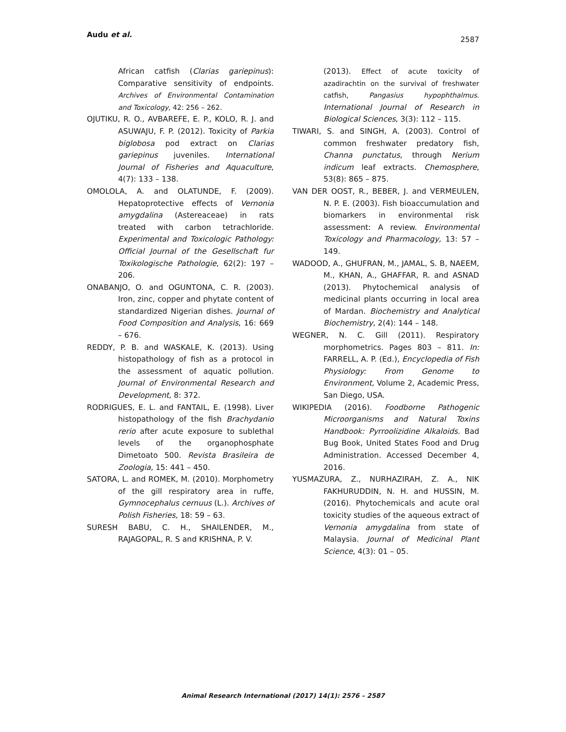Audu et al.
2587
African catfish (Clarias gariepinus): Comparative sensitivity of endpoints. Archives of Environmental Contamination and Toxicology, 42: 256 – 262.
OJUTIKU, R. O., AVBAREFE, E. P., KOLO, R. J. and ASUWAJU, F. P. (2012). Toxicity of Parkia biglobosa pod extract on Clarias gariepinus juveniles. International Journal of Fisheries and Aquaculture, 4(7): 133 – 138.
OMOLOLA, A. and OLATUNDE, F. (2009). Hepatoprotective effects of Vernonia amygdalina (Astereaceae) in rats treated with carbon tetrachloride. Experimental and Toxicologic Pathology: Official Journal of the Gesellschaft fur Toxikologische Pathologie, 62(2): 197 – 206.
ONABANJO, O. and OGUNTONA, C. R. (2003). Iron, zinc, copper and phytate content of standardized Nigerian dishes. Journal of Food Composition and Analysis, 16: 669 – 676.
REDDY, P. B. and WASKALE, K. (2013). Using histopathology of fish as a protocol in the assessment of aquatic pollution. Journal of Environmental Research and Development, 8: 372.
RODRIGUES, E. L. and FANTAIL, E. (1998). Liver histopathology of the fish Brachydanio rerio after acute exposure to sublethal levels of the organophosphate Dimetoato 500. Revista Brasileira de Zoologia, 15: 441 – 450.
SATORA, L. and ROMEK, M. (2010). Morphometry of the gill respiratory area in ruffe, Gymnocephalus cernuus (L.). Archives of Polish Fisheries, 18: 59 – 63.
SURESH BABU, C. H., SHAILENDER, M., RAJAGOPAL, R. S and KRISHNA, P. V.
(2013). Effect of acute toxicity of azadirachtin on the survival of freshwater catfish, Pangasius hypophthalmus. International Journal of Research in Biological Sciences, 3(3): 112 – 115.
TIWARI, S. and SINGH, A. (2003). Control of common freshwater predatory fish, Channa punctatus, through Nerium indicum leaf extracts. Chemosphere, 53(8): 865 – 875.
VAN DER OOST, R., BEBER, J. and VERMEULEN, N. P. E. (2003). Fish bioaccumulation and biomarkers in environmental risk assessment: A review. Environmental Toxicology and Pharmacology, 13: 57 – 149.
WADOOD, A., GHUFRAN, M., JAMAL, S. B, NAEEM, M., KHAN, A., GHAFFAR, R. and ASNAD (2013). Phytochemical analysis of medicinal plants occurring in local area of Mardan. Biochemistry and Analytical Biochemistry, 2(4): 144 – 148.
WEGNER, N. C. Gill (2011). Respiratory morphometrics. Pages 803 – 811. In: FARRELL, A. P. (Ed.), Encyclopedia of Fish Physiology: From Genome to Environment, Volume 2, Academic Press, San Diego, USA.
WIKIPEDIA (2016). Foodborne Pathogenic Microorganisms and Natural Toxins Handbook: Pyrroolizidine Alkaloids. Bad Bug Book, United States Food and Drug Administration. Accessed December 4, 2016.
YUSMAZURA, Z., NURHAZIRAH, Z. A., NIK FAKHURUDDIN, N. H. and HUSSIN, M. (2016). Phytochemicals and acute oral toxicity studies of the aqueous extract of Vernonia amygdalina from state of Malaysia. Journal of Medicinal Plant Science, 4(3): 01 – 05.
Animal Research International (2017) 14(1): 2576 – 2587